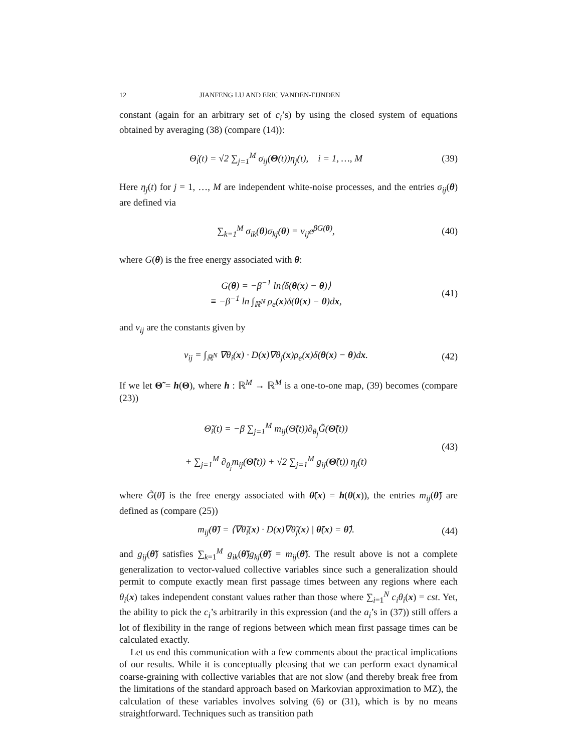12 JIANFENG LU AND ERIC VANDEN-EIJNDEN
constant (again for an arbitrary set of c<sub>i</sub>’s) by using the closed system of equations obtained by averaging (38) (compare (14)):
Θ̇<sub>i</sub>(t) = √2 ∑<sub>j=1</sub><sup>M</sup> σ<sub>ij</sub>(Θ(t))η<sub>j</sub>(t), i = 1, …, M
(39)
Here η<sub>j</sub>(t) for j = 1, …, M are independent white-noise processes, and the entries σ<sub>ij</sub>(θ) are defined via
∑<sub>k=1</sub><sup>M</sup> σ<sub>ik</sub>(θ)σ<sub>kj</sub>(θ) = ν<sub>ij</sub>e<sup>βG(θ)</sup>,
(40)
where G(θ) is the free energy associated with θ:
G(θ) = −β<sup>−1</sup> ln⟨δ(θ(x) − θ)⟩
≡ −β<sup>−1</sup> ln ∫<sub>ℝ<sup>N</sup></sub> ρ<sub>e</sub>(x)δ(θ(x) − θ)dx,
(41)
and ν<sub>ij</sub> are the constants given by
ν<sub>ij</sub> = ∫<sub>ℝ<sup>N</sup></sub> ∇θ<sub>i</sub>(x) · D(x)∇θ<sub>j</sub>(x)ρ<sub>e</sub>(x)δ(θ(x) − θ)dx.
(42)
If we let Θ̃ = h(Θ), where h : ℝ<sup>M</sup> → ℝ<sup>M</sup> is a one-to-one map, (39) becomes (compare (23))
Θ̃̇<sub>i</sub>(t) = −β ∑<sub>j=1</sub><sup>M</sup> m<sub>ij</sub>(Θ̃(t))∂<sub>θ<sub>j</sub></sub>G̃(Θ̃(t))
+ ∑<sub>j=1</sub><sup>M</sup> ∂<sub>θ<sub>j</sub></sub>m<sub>ij</sub>(Θ̃(t)) + √2 ∑<sub>j=1</sub><sup>M</sup> g<sub>ij</sub>(Θ̃(t)) η<sub>j</sub>(t)
(43)
where G̃(θ̃) is the free energy associated with θ̃(x) = h(θ(x)), the entries m<sub>ij</sub>(θ̃) are defined as (compare (25))
m<sub>ij</sub>(θ̃) = ⟨∇θ̃<sub>i</sub>(x) · D(x)∇θ̃<sub>j</sub>(x) | θ̃(x) = θ̃⟩.
(44)
and g<sub>ij</sub>(θ̃) satisfies ∑<sub>k=1</sub><sup>M</sup> g<sub>ik</sub>(θ̃)g<sub>kj</sub>(θ̃) = m<sub>ij</sub>(θ̃). The result above is not a complete generalization to vector-valued collective variables since such a generalization should permit to compute exactly mean first passage times between any regions where each θ<sub>i</sub>(x) takes independent constant values rather than those where ∑<sub>i=1</sub><sup>N</sup> c<sub>i</sub>θ<sub>i</sub>(x) = cst. Yet, the ability to pick the c<sub>i</sub>’s arbitrarily in this expression (and the a<sub>i</sub>’s in (37)) still offers a lot of flexibility in the range of regions between which mean first passage times can be calculated exactly.
Let us end this communication with a few comments about the practical implications of our results. While it is conceptually pleasing that we can perform exact dynamical coarse-graining with collective variables that are not slow (and thereby break free from the limitations of the standard approach based on Markovian approximation to MZ), the calculation of these variables involves solving (6) or (31), which is by no means straightforward. Techniques such as transition path